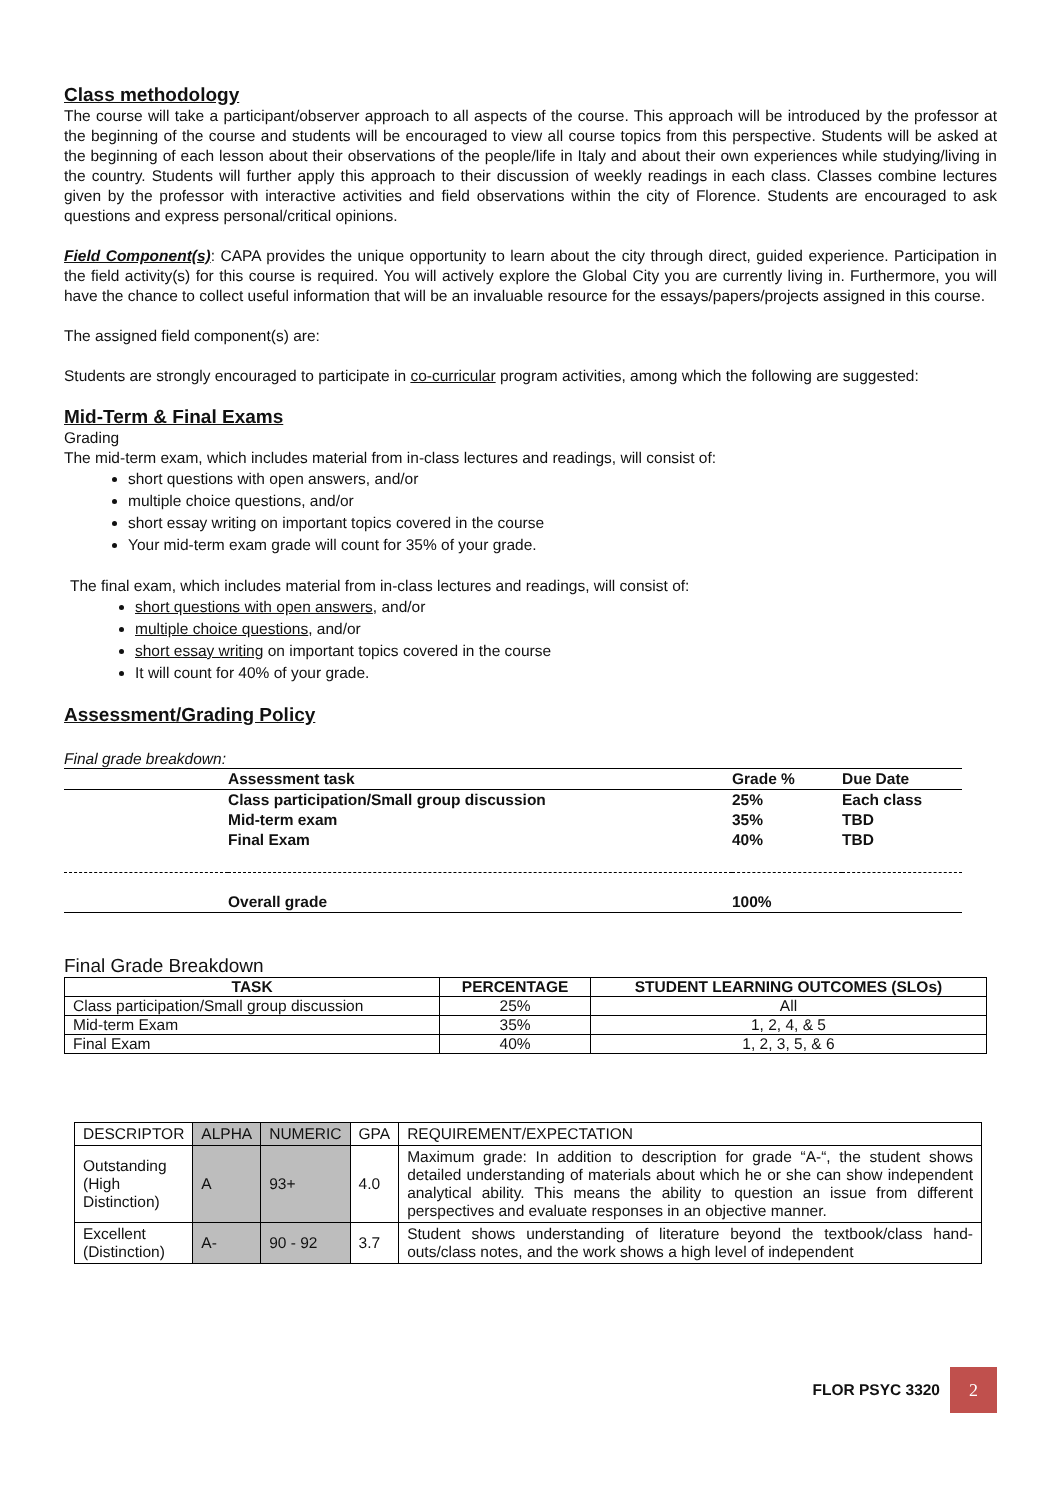Class methodology
The course will take a participant/observer approach to all aspects of the course. This approach will be introduced by the professor at the beginning of the course and students will be encouraged to view all course topics from this perspective. Students will be asked at the beginning of each lesson about their observations of the people/life in Italy and about their own experiences while studying/living in the country. Students will further apply this approach to their discussion of weekly readings in each class. Classes combine lectures given by the professor with interactive activities and field observations within the city of Florence. Students are encouraged to ask questions and express personal/critical opinions.
Field Component(s): CAPA provides the unique opportunity to learn about the city through direct, guided experience. Participation in the field activity(s) for this course is required. You will actively explore the Global City you are currently living in. Furthermore, you will have the chance to collect useful information that will be an invaluable resource for the essays/papers/projects assigned in this course.
The assigned field component(s) are:
Students are strongly encouraged to participate in co-curricular program activities, among which the following are suggested:
Mid-Term & Final Exams
Grading
The mid-term exam, which includes material from in-class lectures and readings, will consist of:
short questions with open answers, and/or
multiple choice questions, and/or
short essay writing on important topics covered in the course
Your mid-term exam grade will count for 35% of your grade.
The final exam, which includes material from in-class lectures and readings, will consist of:
short questions with open answers, and/or
multiple choice questions, and/or
short essay writing on important topics covered in the course
It will count for 40% of your grade.
Assessment/Grading Policy
Final grade breakdown:
| | Assessment task | Grade % | Due Date |
| --- | --- | --- | --- |
| | Class participation/Small group discussion | 25% | Each class |
| | Mid-term exam | 35% | TBD |
| | Final Exam | 40% | TBD |
| | Overall grade | 100% | |
Final Grade Breakdown
| TASK | PERCENTAGE | STUDENT LEARNING OUTCOMES (SLOs) |
| --- | --- | --- |
| Class participation/Small group discussion | 25% | All |
| Mid-term Exam | 35% | 1, 2, 4, & 5 |
| Final Exam | 40% | 1, 2, 3, 5, & 6 |
| DESCRIPTOR | ALPHA | NUMERIC | GPA | REQUIREMENT/EXPECTATION |
| --- | --- | --- | --- | --- |
| Outstanding (High Distinction) | A | 93+ | 4.0 | Maximum grade: In addition to description for grade “A-“, the student shows detailed understanding of materials about which he or she can show independent analytical ability. This means the ability to question an issue from different perspectives and evaluate responses in an objective manner. |
| Excellent (Distinction) | A- | 90 - 92 | 3.7 | Student shows understanding of literature beyond the textbook/class hand-outs/class notes, and the work shows a high level of independent |
FLOR PSYC 3320
2